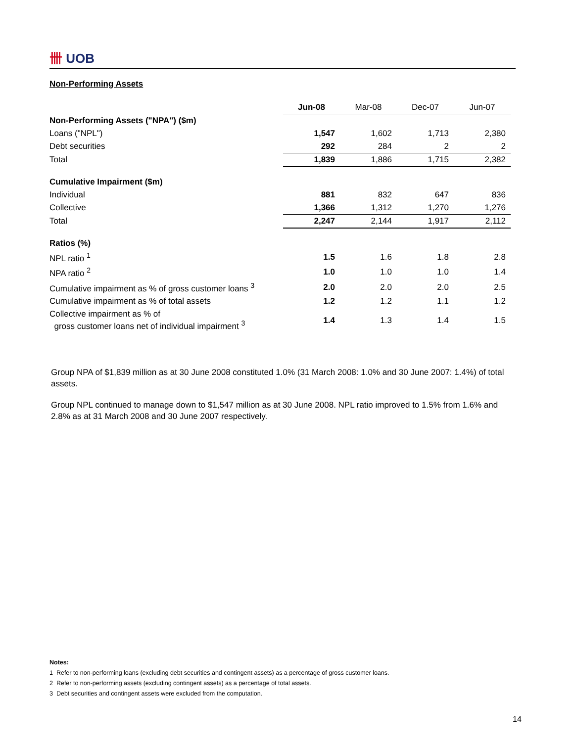卌 UOB
Non-Performing Assets
| | Jun-08 | Mar-08 | Dec-07 | Jun-07 |
| Non-Performing Assets ("NPA") ($m) | | | | |
| Loans ("NPL") | 1,547 | 1,602 | 1,713 | 2,380 |
| Debt securities | 292 | 284 | 2 | 2 |
| Total | 1,839 | 1,886 | 1,715 | 2,382 |
| Cumulative Impairment ($m) | | | | |
| Individual | 881 | 832 | 647 | 836 |
| Collective | 1,366 | 1,312 | 1,270 | 1,276 |
| Total | 2,247 | 2,144 | 1,917 | 2,112 |
| Ratios (%) | | | | |
| NPL ratio <sup>1</sup> | 1.5 | 1.6 | 1.8 | 2.8 |
| NPA ratio <sup>2</sup> | 1.0 | 1.0 | 1.0 | 1.4 |
| Cumulative impairment as % of gross customer loans <sup>3</sup> | 2.0 | 2.0 | 2.0 | 2.5 |
| Cumulative impairment as % of total assets | 1.2 | 1.2 | 1.1 | 1.2 |
| Collective impairment as % of gross customer loans net of individual impairment <sup>3</sup> | 1.4 | 1.3 | 1.4 | 1.5 |
Group NPA of $1,839 million as at 30 June 2008 constituted 1.0% (31 March 2008: 1.0% and 30 June 2007: 1.4%) of total assets.
Group NPL continued to manage down to $1,547 million as at 30 June 2008. NPL ratio improved to 1.5% from 1.6% and 2.8% as at 31 March 2008 and 30 June 2007 respectively.
Notes:
1 Refer to non-performing loans (excluding debt securities and contingent assets) as a percentage of gross customer loans.
2 Refer to non-performing assets (excluding contingent assets) as a percentage of total assets.
3 Debt securities and contingent assets were excluded from the computation.
14